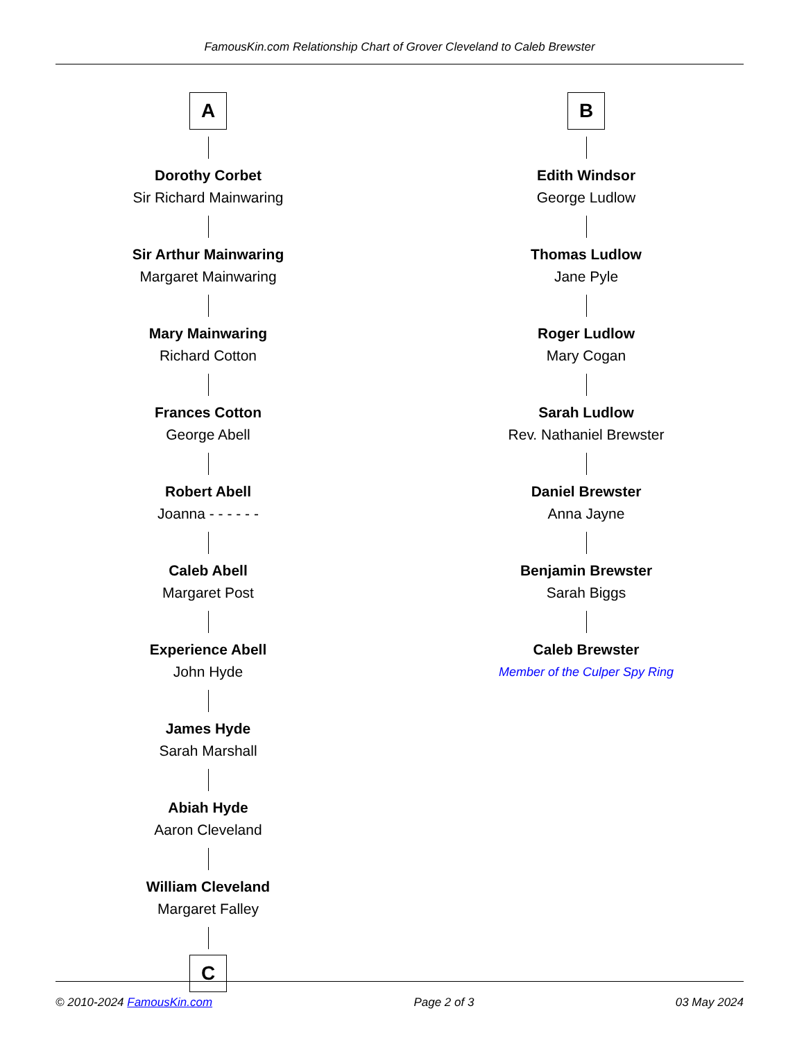FamousKin.com Relationship Chart of Grover Cleveland to Caleb Brewster
A
Dorothy Corbet
Sir Richard Mainwaring
Sir Arthur Mainwaring
Margaret Mainwaring
Mary Mainwaring
Richard Cotton
Frances Cotton
George Abell
Robert Abell
Joanna - - - - - -
Caleb Abell
Margaret Post
Experience Abell
John Hyde
James Hyde
Sarah Marshall
Abiah Hyde
Aaron Cleveland
William Cleveland
Margaret Falley
C
B
Edith Windsor
George Ludlow
Thomas Ludlow
Jane Pyle
Roger Ludlow
Mary Cogan
Sarah Ludlow
Rev. Nathaniel Brewster
Daniel Brewster
Anna Jayne
Benjamin Brewster
Sarah Biggs
Caleb Brewster
Member of the Culper Spy Ring
© 2010-2024 FamousKin.com Page 2 of 3 03 May 2024